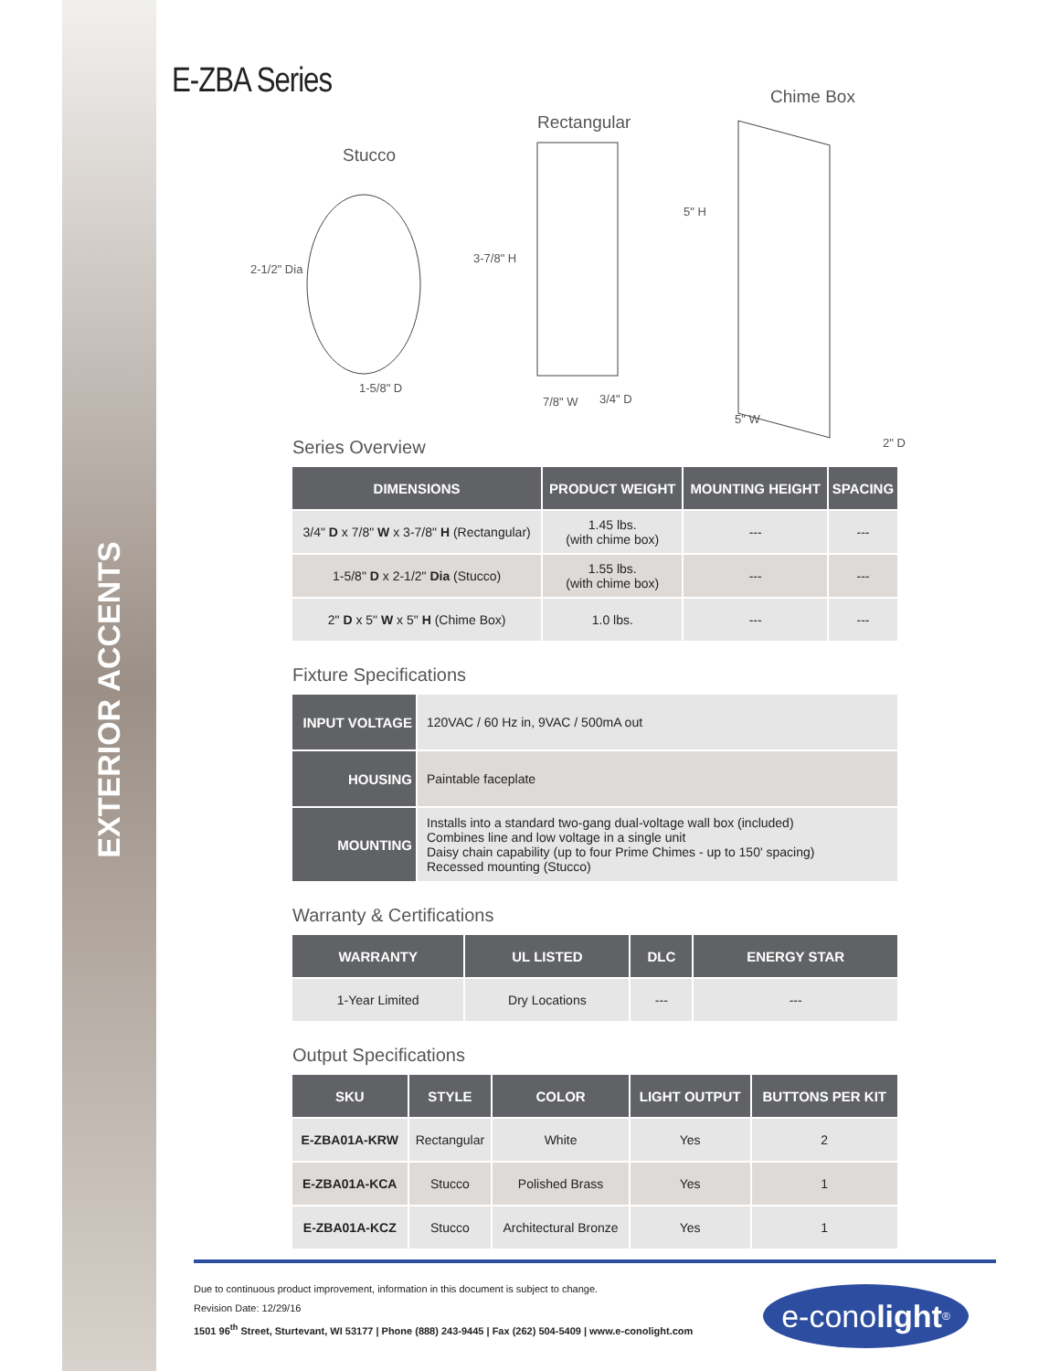EXTERIOR ACCENTS
E-ZBA Series
Stucco
Rectangular
Chime Box
2-1/2" Dia
1-5/8" D
3-7/8" H
7/8" W 3/4" D
5" H
5" W
2" D
Series Overview
| DIMENSIONS | PRODUCT WEIGHT | MOUNTING HEIGHT | SPACING |
| --- | --- | --- | --- |
| 3/4" D x 7/8" W x 3-7/8" H (Rectangular) | 1.45 lbs. (with chime box) | --- | --- |
| 1-5/8" D x 2-1/2" Dia (Stucco) | 1.55 lbs. (with chime box) | --- | --- |
| 2" D x 5" W x 5" H (Chime Box) | 1.0 lbs. | --- | --- |
Fixture Specifications
| INPUT VOLTAGE | 120VAC / 60 Hz in, 9VAC / 500mA out |
| HOUSING | Paintable faceplate |
| MOUNTING | Installs into a standard two-gang dual-voltage wall box (included) Combines line and low voltage in a single unit Daisy chain capability (up to four Prime Chimes - up to 150' spacing) Recessed mounting (Stucco) |
Warranty & Certifications
| WARRANTY | UL LISTED | DLC | ENERGY STAR |
| --- | --- | --- | --- |
| 1-Year Limited | Dry Locations | --- | --- |
Output Specifications
| SKU | STYLE | COLOR | LIGHT OUTPUT | BUTTONS PER KIT |
| --- | --- | --- | --- | --- |
| E-ZBA01A-KRW | Rectangular | White | Yes | 2 |
| E-ZBA01A-KCA | Stucco | Polished Brass | Yes | 1 |
| E-ZBA01A-KCZ | Stucco | Architectural Bronze | Yes | 1 |
Due to continuous product improvement, information in this document is subject to change.
Revision Date: 12/29/16
1501 96<sup>th</sup> Street, Sturtevant, WI 53177 | Phone (888) 243-9445 | Fax (262) 504-5409 | www.e-conolight.com
e-cono light<sup>®</sup>